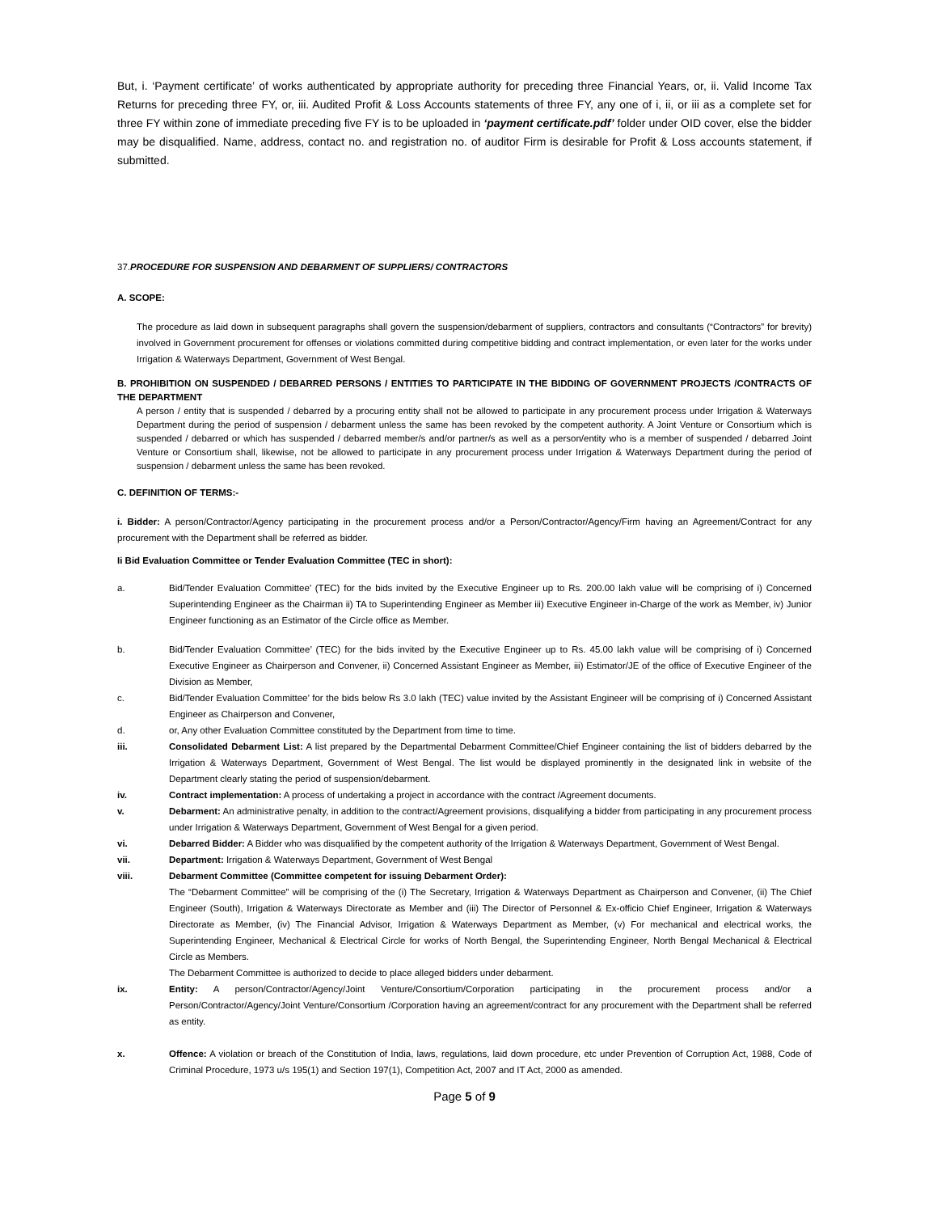But, i. ‘Payment certificate’ of works authenticated by appropriate authority for preceding three Financial Years, or, ii. Valid Income Tax Returns for preceding three FY, or, iii. Audited Profit & Loss Accounts statements of three FY, any one of i, ii, or iii as a complete set for three FY within zone of immediate preceding five FY is to be uploaded in ‘payment certificate.pdf’ folder under OID cover, else the bidder may be disqualified. Name, address, contact no. and registration no. of auditor Firm is desirable for Profit & Loss accounts statement, if submitted.
37.PROCEDURE FOR SUSPENSION AND DEBARMENT OF SUPPLIERS/ CONTRACTORS
A. SCOPE:
The procedure as laid down in subsequent paragraphs shall govern the suspension/debarment of suppliers, contractors and consultants (“Contractors” for brevity) involved in Government procurement for offenses or violations committed during competitive bidding and contract implementation, or even later for the works under Irrigation & Waterways Department, Government of West Bengal.
B. PROHIBITION ON SUSPENDED / DEBARRED PERSONS / ENTITIES TO PARTICIPATE IN THE BIDDING OF GOVERNMENT PROJECTS /CONTRACTS OF THE DEPARTMENT
A person / entity that is suspended / debarred by a procuring entity shall not be allowed to participate in any procurement process under Irrigation & Waterways Department during the period of suspension / debarment unless the same has been revoked by the competent authority. A Joint Venture or Consortium which is suspended / debarred or which has suspended / debarred member/s and/or partner/s as well as a person/entity who is a member of suspended / debarred Joint Venture or Consortium shall, likewise, not be allowed to participate in any procurement process under Irrigation & Waterways Department during the period of suspension / debarment unless the same has been revoked.
C. DEFINITION OF TERMS:-
i. Bidder: A person/Contractor/Agency participating in the procurement process and/or a Person/Contractor/Agency/Firm having an Agreement/Contract for any procurement with the Department shall be referred as bidder.
Ii Bid Evaluation Committee or Tender Evaluation Committee (TEC in short):
a. Bid/Tender Evaluation Committee’ (TEC) for the bids invited by the Executive Engineer up to Rs. 200.00 lakh value will be comprising of i) Concerned Superintending Engineer as the Chairman ii) TA to Superintending Engineer as Member iii) Executive Engineer in-Charge of the work as Member, iv) Junior Engineer functioning as an Estimator of the Circle office as Member.
b. Bid/Tender Evaluation Committee’ (TEC) for the bids invited by the Executive Engineer up to Rs. 45.00 lakh value will be comprising of i) Concerned Executive Engineer as Chairperson and Convener, ii) Concerned Assistant Engineer as Member, iii) Estimator/JE of the office of Executive Engineer of the Division as Member,
c. Bid/Tender Evaluation Committee’ for the bids below Rs 3.0 lakh (TEC) value invited by the Assistant Engineer will be comprising of i) Concerned Assistant Engineer as Chairperson and Convener,
d. or, Any other Evaluation Committee constituted by the Department from time to time.
iii. Consolidated Debarment List: A list prepared by the Departmental Debarment Committee/Chief Engineer containing the list of bidders debarred by the Irrigation & Waterways Department, Government of West Bengal. The list would be displayed prominently in the designated link in website of the Department clearly stating the period of suspension/debarment.
iv. Contract implementation: A process of undertaking a project in accordance with the contract /Agreement documents.
v. Debarment: An administrative penalty, in addition to the contract/Agreement provisions, disqualifying a bidder from participating in any procurement process under Irrigation & Waterways Department, Government of West Bengal for a given period.
vi. Debarred Bidder: A Bidder who was disqualified by the competent authority of the Irrigation & Waterways Department, Government of West Bengal.
vii. Department: Irrigation & Waterways Department, Government of West Bengal
viii. Debarment Committee (Committee competent for issuing Debarment Order):
The “Debarment Committee” will be comprising of the (i) The Secretary, Irrigation & Waterways Department as Chairperson and Convener, (ii) The Chief Engineer (South), Irrigation & Waterways Directorate as Member and (iii) The Director of Personnel & Ex-officio Chief Engineer, Irrigation & Waterways Directorate as Member, (iv) The Financial Advisor, Irrigation & Waterways Department as Member, (v) For mechanical and electrical works, the Superintending Engineer, Mechanical & Electrical Circle for works of North Bengal, the Superintending Engineer, North Bengal Mechanical & Electrical Circle as Members.
The Debarment Committee is authorized to decide to place alleged bidders under debarment.
ix. Entity: A person/Contractor/Agency/Joint Venture/Consortium/Corporation participating in the procurement process and/or a Person/Contractor/Agency/Joint Venture/Consortium /Corporation having an agreement/contract for any procurement with the Department shall be referred as entity.
x. Offence: A violation or breach of the Constitution of India, laws, regulations, laid down procedure, etc under Prevention of Corruption Act, 1988, Code of Criminal Procedure, 1973 u/s 195(1) and Section 197(1), Competition Act, 2007 and IT Act, 2000 as amended.
Page 5 of 9